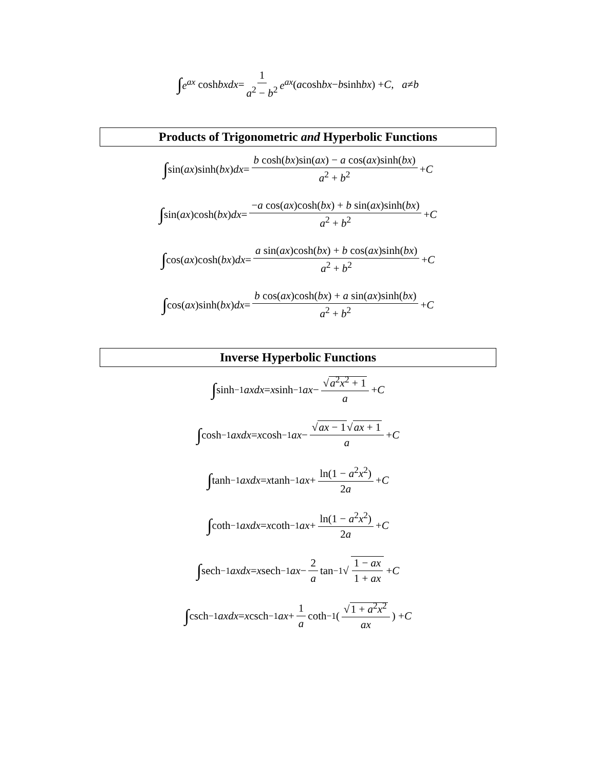∫ e<sup>ax</sup> cosh bxdx = 1 a<sup>2</sup> − b<sup>2</sup> e<sup>ax</sup> (a cosh bx − b sinh bx) + C , a ≠ b
Products of Trigonometric and Hyperbolic Functions
∫ sin(ax)sinh(bx) dx = b cosh(bx)sin(ax) − a cos(ax)sinh(bx) a<sup>2</sup> + b<sup>2</sup> + C
∫ sin(ax)cosh(bx) dx = −a cos(ax)cosh(bx) + b sin(ax)sinh(bx) a<sup>2</sup> + b<sup>2</sup> + C
∫ cos(ax)cosh(bx) dx = a sin(ax)cosh(bx) + b cos(ax)sinh(bx) a<sup>2</sup> + b<sup>2</sup> + C
∫ cos(ax)sinh(bx) dx = b cos(ax)cosh(bx) + a sin(ax)sinh(bx) a<sup>2</sup> + b<sup>2</sup> + C
Inverse Hyperbolic Functions
∫ sinh<sup>−1</sup> axdx = x sinh<sup>−1</sup> ax − √a<sup>2</sup>x<sup>2</sup> + 1 a + C
∫ cosh<sup>−1</sup> axdx = x cosh<sup>−1</sup> ax − √ax − 1√ax + 1 a + C
∫ tanh<sup>−1</sup> axdx = x tanh<sup>−1</sup> ax + ln(1 − a<sup>2</sup>x<sup>2</sup>) 2a + C
∫ coth<sup>−1</sup> axdx = x coth<sup>−1</sup> ax + ln(1 − a<sup>2</sup>x<sup>2</sup>) 2a + C
∫ sech<sup>−1</sup> axdx = x sech<sup>−1</sup> ax − 2 a tan<sup>−1</sup> √ 1 − ax 1 + ax + C
∫ csch<sup>−1</sup> axdx = x csch<sup>−1</sup> ax + 1 a coth<sup>−1</sup>( √1 + a<sup>2</sup>x<sup>2</sup> ax ) + C